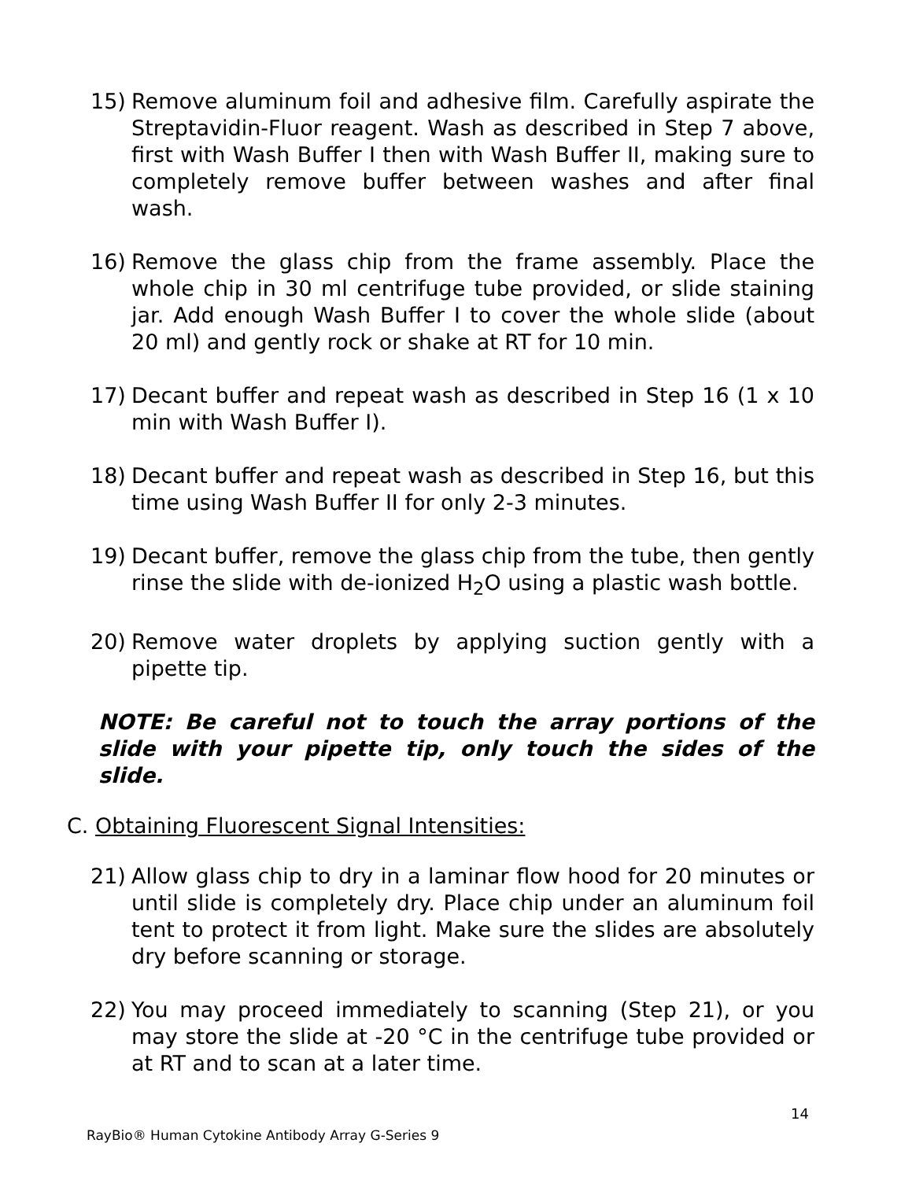15) Remove aluminum foil and adhesive film. Carefully aspirate the Streptavidin-Fluor reagent. Wash as described in Step 7 above, first with Wash Buffer I then with Wash Buffer II, making sure to completely remove buffer between washes and after final wash.
16) Remove the glass chip from the frame assembly. Place the whole chip in 30 ml centrifuge tube provided, or slide staining jar. Add enough Wash Buffer I to cover the whole slide (about 20 ml) and gently rock or shake at RT for 10 min.
17) Decant buffer and repeat wash as described in Step 16 (1 x 10 min with Wash Buffer I).
18) Decant buffer and repeat wash as described in Step 16, but this time using Wash Buffer II for only 2-3 minutes.
19) Decant buffer, remove the glass chip from the tube, then gently rinse the slide with de-ionized H<sub>2</sub>O using a plastic wash bottle.
20) Remove water droplets by applying suction gently with a pipette tip.
NOTE: Be careful not to touch the array portions of the slide with your pipette tip, only touch the sides of the slide.
C. Obtaining Fluorescent Signal Intensities:
21) Allow glass chip to dry in a laminar flow hood for 20 minutes or until slide is completely dry. Place chip under an aluminum foil tent to protect it from light. Make sure the slides are absolutely dry before scanning or storage.
22) You may proceed immediately to scanning (Step 21), or you may store the slide at -20 °C in the centrifuge tube provided or at RT and to scan at a later time.
14
RayBio® Human Cytokine Antibody Array G-Series 9